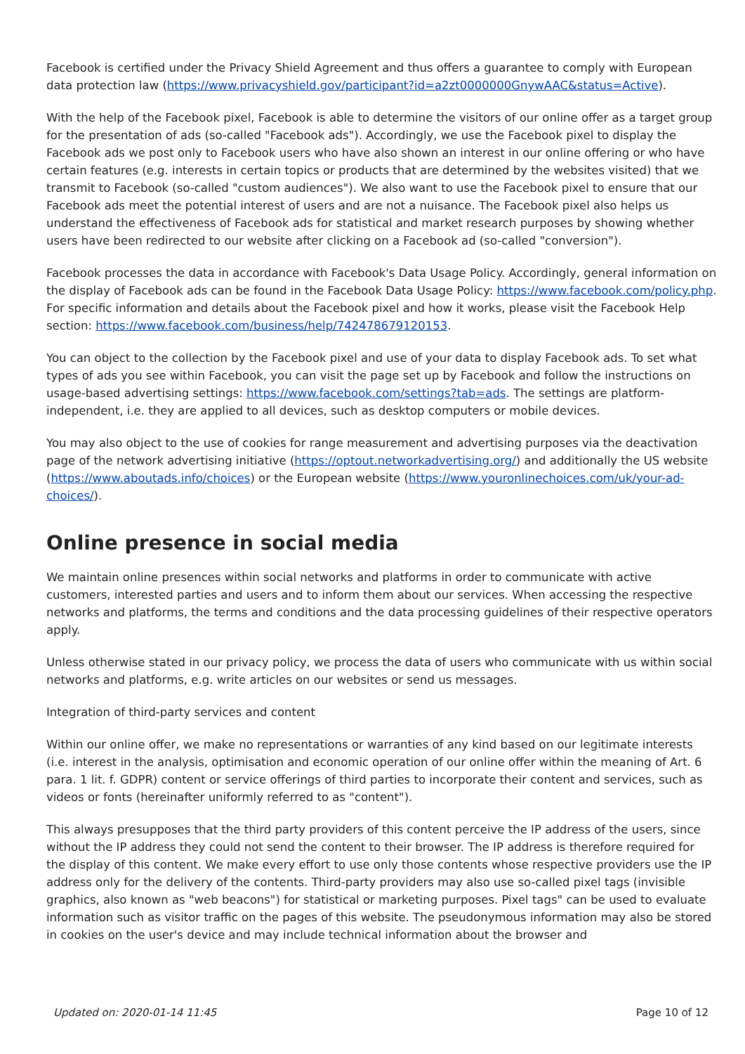Facebook is certified under the Privacy Shield Agreement and thus offers a guarantee to comply with European data protection law (https://www.privacyshield.gov/participant?id=a2zt0000000GnywAAC&status=Active).
With the help of the Facebook pixel, Facebook is able to determine the visitors of our online offer as a target group for the presentation of ads (so-called "Facebook ads"). Accordingly, we use the Facebook pixel to display the Facebook ads we post only to Facebook users who have also shown an interest in our online offering or who have certain features (e.g. interests in certain topics or products that are determined by the websites visited) that we transmit to Facebook (so-called "custom audiences"). We also want to use the Facebook pixel to ensure that our Facebook ads meet the potential interest of users and are not a nuisance. The Facebook pixel also helps us understand the effectiveness of Facebook ads for statistical and market research purposes by showing whether users have been redirected to our website after clicking on a Facebook ad (so-called "conversion").
Facebook processes the data in accordance with Facebook's Data Usage Policy. Accordingly, general information on the display of Facebook ads can be found in the Facebook Data Usage Policy: https://www.facebook.com/policy.php. For specific information and details about the Facebook pixel and how it works, please visit the Facebook Help section: https://www.facebook.com/business/help/742478679120153.
You can object to the collection by the Facebook pixel and use of your data to display Facebook ads. To set what types of ads you see within Facebook, you can visit the page set up by Facebook and follow the instructions on usage-based advertising settings: https://www.facebook.com/settings?tab=ads. The settings are platform-independent, i.e. they are applied to all devices, such as desktop computers or mobile devices.
You may also object to the use of cookies for range measurement and advertising purposes via the deactivation page of the network advertising initiative (https://optout.networkadvertising.org/) and additionally the US website (https://www.aboutads.info/choices) or the European website (https://www.youronlinechoices.com/uk/your-ad-choices/).
Online presence in social media
We maintain online presences within social networks and platforms in order to communicate with active customers, interested parties and users and to inform them about our services. When accessing the respective networks and platforms, the terms and conditions and the data processing guidelines of their respective operators apply.
Unless otherwise stated in our privacy policy, we process the data of users who communicate with us within social networks and platforms, e.g. write articles on our websites or send us messages.
Integration of third-party services and content
Within our online offer, we make no representations or warranties of any kind based on our legitimate interests (i.e. interest in the analysis, optimisation and economic operation of our online offer within the meaning of Art. 6 para. 1 lit. f. GDPR) content or service offerings of third parties to incorporate their content and services, such as videos or fonts (hereinafter uniformly referred to as "content").
This always presupposes that the third party providers of this content perceive the IP address of the users, since without the IP address they could not send the content to their browser. The IP address is therefore required for the display of this content. We make every effort to use only those contents whose respective providers use the IP address only for the delivery of the contents. Third-party providers may also use so-called pixel tags (invisible graphics, also known as "web beacons") for statistical or marketing purposes. Pixel tags" can be used to evaluate information such as visitor traffic on the pages of this website. The pseudonymous information may also be stored in cookies on the user's device and may include technical information about the browser and
Updated on: 2020-01-14 11:45 Page 10 of 12